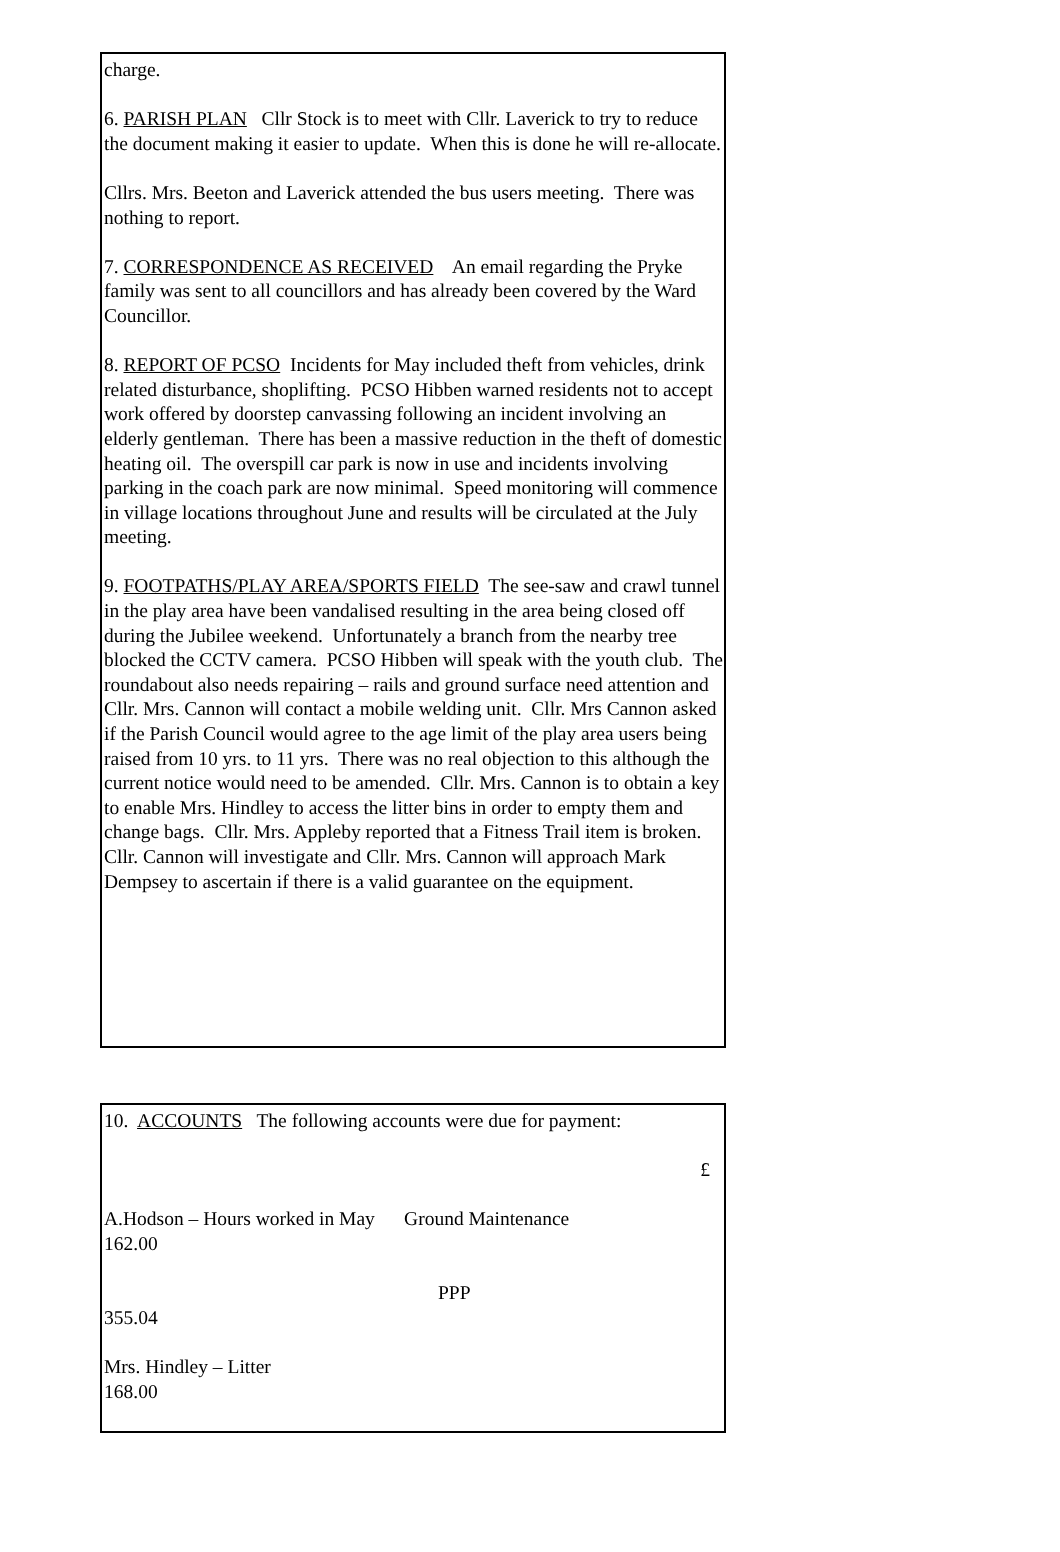charge.
6. PARISH PLAN Cllr Stock is to meet with Cllr. Laverick to try to reduce the document making it easier to update. When this is done he will re-allocate.
Cllrs. Mrs. Beeton and Laverick attended the bus users meeting. There was nothing to report.
7. CORRESPONDENCE AS RECEIVED An email regarding the Pryke family was sent to all councillors and has already been covered by the Ward Councillor.
8. REPORT OF PCSO Incidents for May included theft from vehicles, drink related disturbance, shoplifting. PCSO Hibben warned residents not to accept work offered by doorstep canvassing following an incident involving an elderly gentleman. There has been a massive reduction in the theft of domestic heating oil. The overspill car park is now in use and incidents involving parking in the coach park are now minimal. Speed monitoring will commence in village locations throughout June and results will be circulated at the July meeting.
9. FOOTPATHS/PLAY AREA/SPORTS FIELD The see-saw and crawl tunnel in the play area have been vandalised resulting in the area being closed off during the Jubilee weekend. Unfortunately a branch from the nearby tree blocked the CCTV camera. PCSO Hibben will speak with the youth club. The roundabout also needs repairing – rails and ground surface need attention and Cllr. Mrs. Cannon will contact a mobile welding unit. Cllr. Mrs Cannon asked if the Parish Council would agree to the age limit of the play area users being raised from 10 yrs. to 11 yrs. There was no real objection to this although the current notice would need to be amended. Cllr. Mrs. Cannon is to obtain a key to enable Mrs. Hindley to access the litter bins in order to empty them and change bags. Cllr. Mrs. Appleby reported that a Fitness Trail item is broken. Cllr. Cannon will investigate and Cllr. Mrs. Cannon will approach Mark Dempsey to ascertain if there is a valid guarantee on the equipment.
10. ACCOUNTS The following accounts were due for payment:
£
A.Hodson – Hours worked in May Ground Maintenance
162.00
PPP
355.04
Mrs. Hindley – Litter
168.00